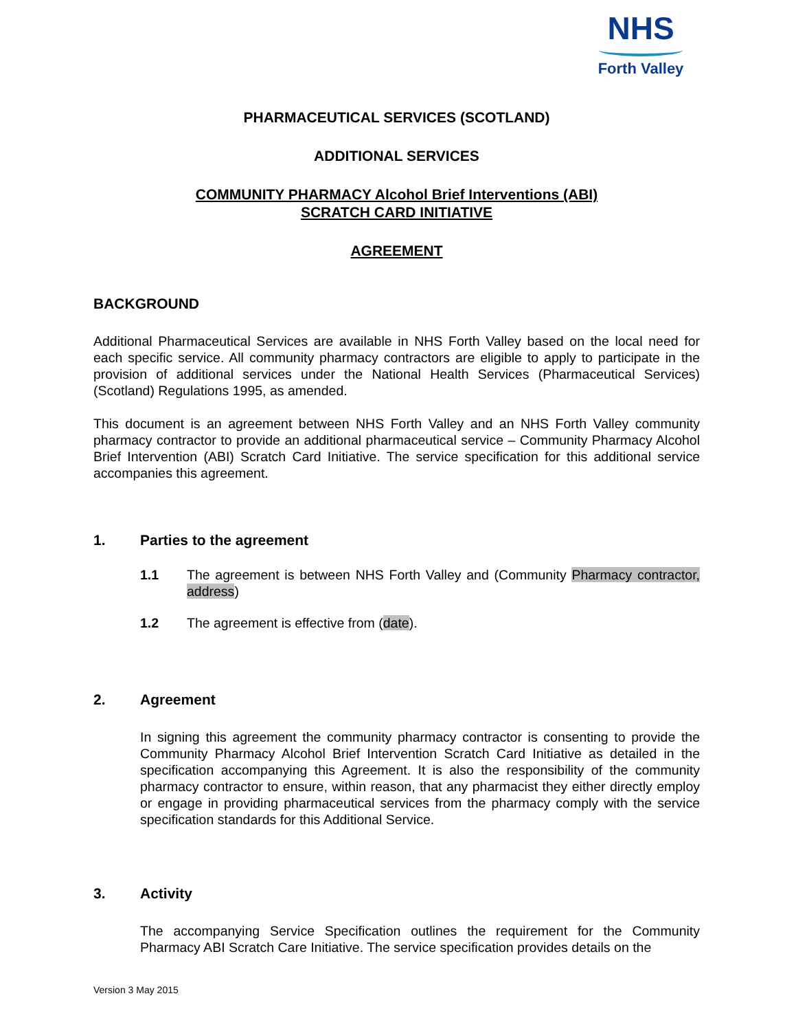NHS
Forth Valley
PHARMACEUTICAL SERVICES (SCOTLAND)
ADDITIONAL SERVICES
COMMUNITY PHARMACY Alcohol Brief Interventions (ABI)
SCRATCH CARD INITIATIVE
AGREEMENT
BACKGROUND
Additional Pharmaceutical Services are available in NHS Forth Valley based on the local need for each specific service. All community pharmacy contractors are eligible to apply to participate in the provision of additional services under the National Health Services (Pharmaceutical Services) (Scotland) Regulations 1995, as amended.
This document is an agreement between NHS Forth Valley and an NHS Forth Valley community pharmacy contractor to provide an additional pharmaceutical service – Community Pharmacy Alcohol Brief Intervention (ABI) Scratch Card Initiative. The service specification for this additional service accompanies this agreement.
1. Parties to the agreement
1.1 The agreement is between NHS Forth Valley and (Community Pharmacy contractor, address)
1.2 The agreement is effective from (date).
2. Agreement
In signing this agreement the community pharmacy contractor is consenting to provide the Community Pharmacy Alcohol Brief Intervention Scratch Card Initiative as detailed in the specification accompanying this Agreement. It is also the responsibility of the community pharmacy contractor to ensure, within reason, that any pharmacist they either directly employ or engage in providing pharmaceutical services from the pharmacy comply with the service specification standards for this Additional Service.
3. Activity
The accompanying Service Specification outlines the requirement for the Community Pharmacy ABI Scratch Care Initiative. The service specification provides details on the
Version 3 May 2015